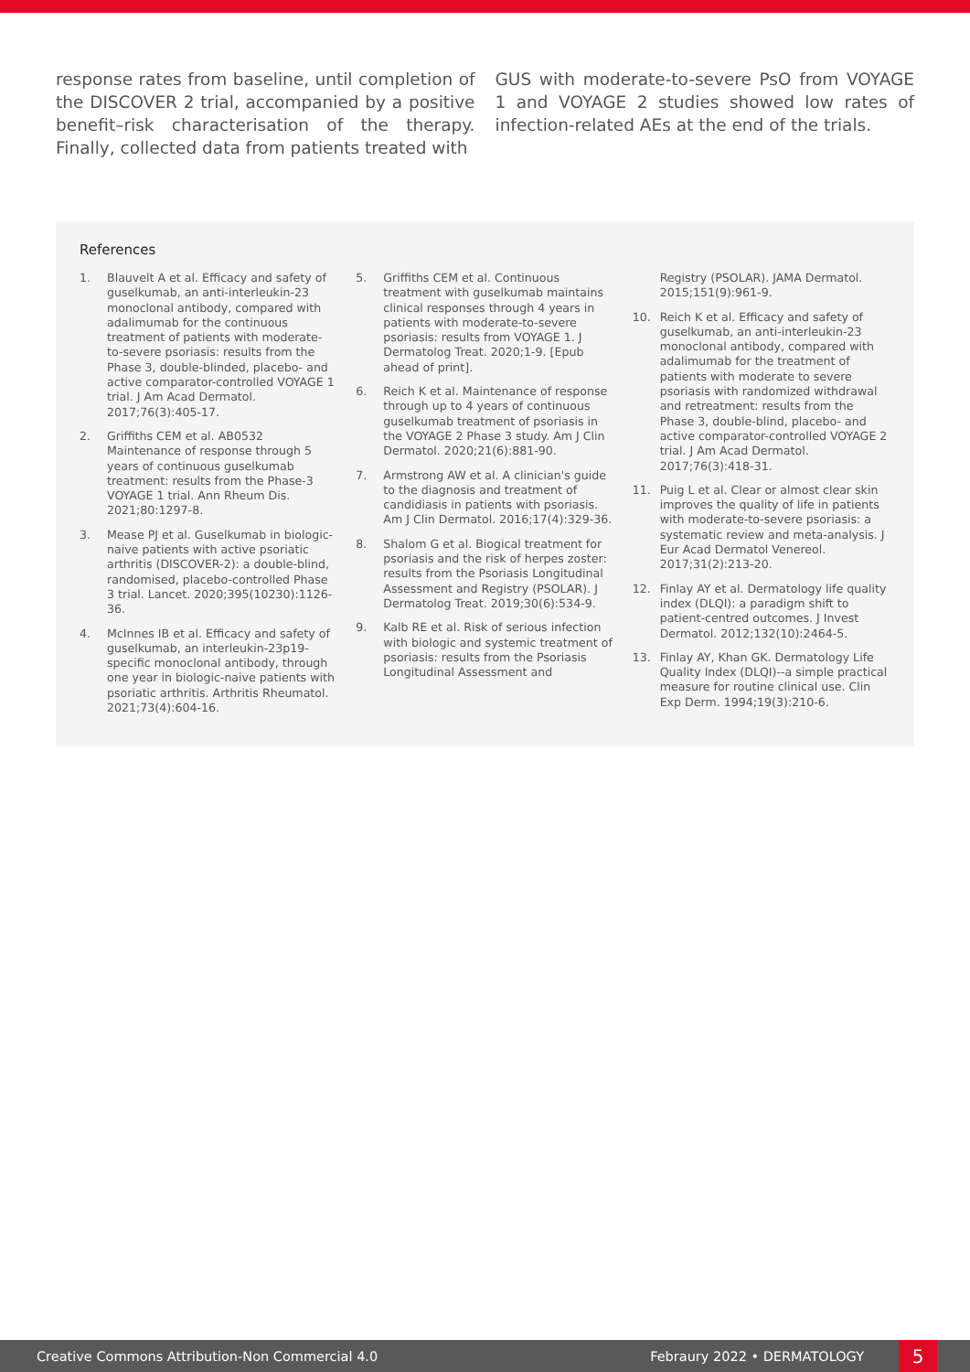response rates from baseline, until completion of the DISCOVER 2 trial, accompanied by a positive benefit–risk characterisation of the therapy. Finally, collected data from patients treated with
GUS with moderate-to-severe PsO from VOYAGE 1 and VOYAGE 2 studies showed low rates of infection-related AEs at the end of the trials.
References
1. Blauvelt A et al. Efficacy and safety of guselkumab, an anti-interleukin-23 monoclonal antibody, compared with adalimumab for the continuous treatment of patients with moderate-to-severe psoriasis: results from the Phase 3, double-blinded, placebo- and active comparator-controlled VOYAGE 1 trial. J Am Acad Dermatol. 2017;76(3):405-17.
2. Griffiths CEM et al. AB0532 Maintenance of response through 5 years of continuous guselkumab treatment: results from the Phase-3 VOYAGE 1 trial. Ann Rheum Dis. 2021;80:1297-8.
3. Mease PJ et al. Guselkumab in biologic-naive patients with active psoriatic arthritis (DISCOVER-2): a double-blind, randomised, placebo-controlled Phase 3 trial. Lancet. 2020;395(10230):1126-36.
4. McInnes IB et al. Efficacy and safety of guselkumab, an interleukin-23p19-specific monoclonal antibody, through one year in biologic-naive patients with psoriatic arthritis. Arthritis Rheumatol. 2021;73(4):604-16.
5. Griffiths CEM et al. Continuous treatment with guselkumab maintains clinical responses through 4 years in patients with moderate-to-severe psoriasis: results from VOYAGE 1. J Dermatolog Treat. 2020;1-9. [Epub ahead of print].
6. Reich K et al. Maintenance of response through up to 4 years of continuous guselkumab treatment of psoriasis in the VOYAGE 2 Phase 3 study. Am J Clin Dermatol. 2020;21(6):881-90.
7. Armstrong AW et al. A clinician's guide to the diagnosis and treatment of candidiasis in patients with psoriasis. Am J Clin Dermatol. 2016;17(4):329-36.
8. Shalom G et al. Biogical treatment for psoriasis and the risk of herpes zoster: results from the Psoriasis Longitudinal Assessment and Registry (PSOLAR). J Dermatolog Treat. 2019;30(6):534-9.
9. Kalb RE et al. Risk of serious infection with biologic and systemic treatment of psoriasis: results from the Psoriasis Longitudinal Assessment and
Registry (PSOLAR). JAMA Dermatol. 2015;151(9):961-9.
10. Reich K et al. Efficacy and safety of guselkumab, an anti-interleukin-23 monoclonal antibody, compared with adalimumab for the treatment of patients with moderate to severe psoriasis with randomized withdrawal and retreatment: results from the Phase 3, double-blind, placebo- and active comparator-controlled VOYAGE 2 trial. J Am Acad Dermatol. 2017;76(3):418-31.
11. Puig L et al. Clear or almost clear skin improves the quality of life in patients with moderate-to-severe psoriasis: a systematic review and meta-analysis. J Eur Acad Dermatol Venereol. 2017;31(2):213-20.
12. Finlay AY et al. Dermatology life quality index (DLQI): a paradigm shift to patient-centred outcomes. J Invest Dermatol. 2012;132(10):2464-5.
13. Finlay AY, Khan GK. Dermatology Life Quality Index (DLQI)--a simple practical measure for routine clinical use. Clin Exp Derm. 1994;19(3):210-6.
Creative Commons Attribution-Non Commercial 4.0 Febraury 2022 • DERMATOLOGY 5